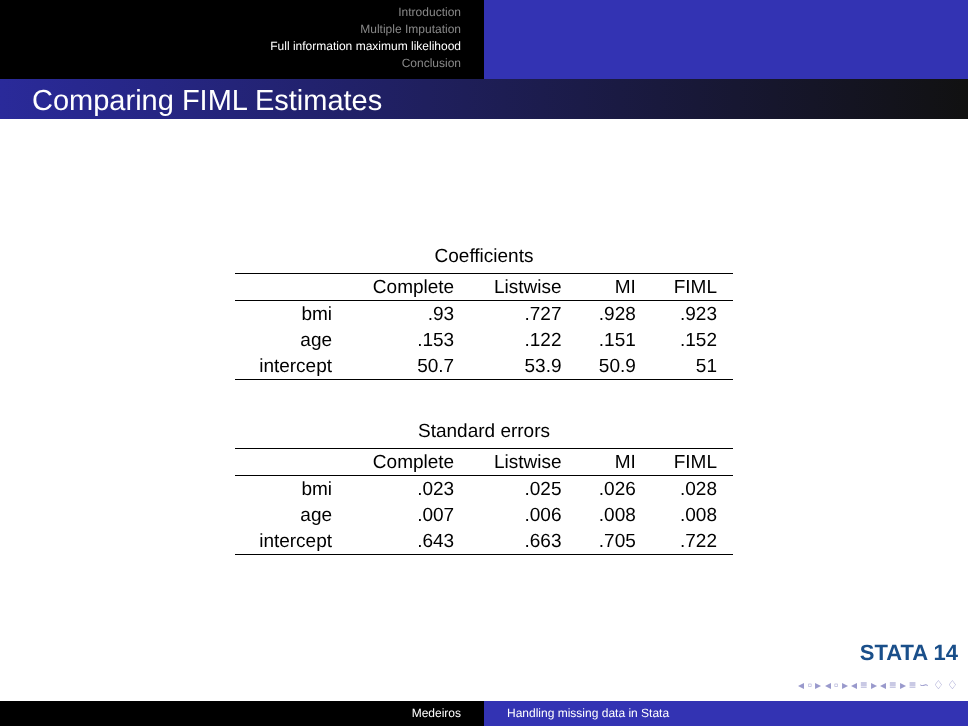Introduction
Multiple Imputation
Full information maximum likelihood
Conclusion
Comparing FIML Estimates
Coefficients
| | Complete | Listwise | MI | FIML |
| --- | --- | --- | --- | --- |
| bmi | .93 | .727 | .928 | .923 |
| age | .153 | .122 | .151 | .152 |
| intercept | 50.7 | 53.9 | 50.9 | 51 |
Standard errors
| | Complete | Listwise | MI | FIML |
| --- | --- | --- | --- | --- |
| bmi | .023 | .025 | .026 | .028 |
| age | .007 | .006 | .008 | .008 |
| intercept | .643 | .663 | .705 | .722 |
STATA 14
◂ ▫ ▸ ◂ ▫ ▸ ◂ ≡ ▸ ◂ ≡ ▸ ≡ ∽ ♢ ♢
Medeiros Handling missing data in Stata